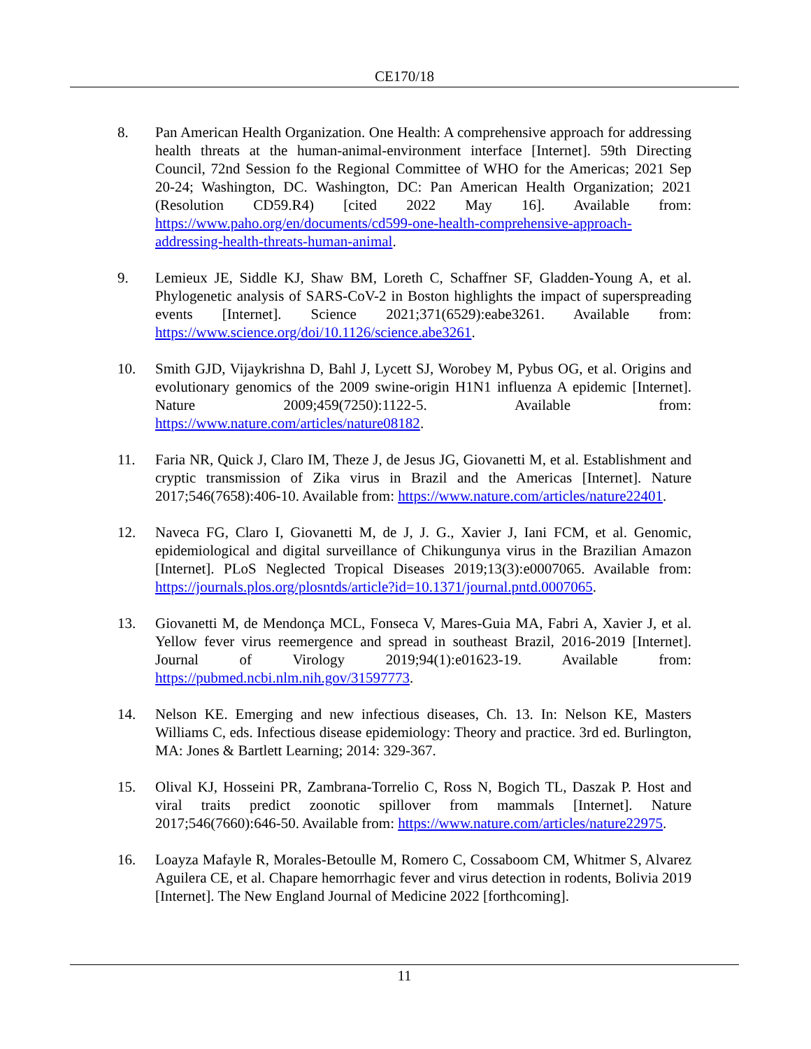CE170/18
8. Pan American Health Organization. One Health: A comprehensive approach for addressing health threats at the human-animal-environment interface [Internet]. 59th Directing Council, 72nd Session fo the Regional Committee of WHO for the Americas; 2021 Sep 20-24; Washington, DC. Washington, DC: Pan American Health Organization; 2021 (Resolution CD59.R4) [cited 2022 May 16]. Available from: https://www.paho.org/en/documents/cd599-one-health-comprehensive-approach-addressing-health-threats-human-animal.
9. Lemieux JE, Siddle KJ, Shaw BM, Loreth C, Schaffner SF, Gladden-Young A, et al. Phylogenetic analysis of SARS-CoV-2 in Boston highlights the impact of superspreading events [Internet]. Science 2021;371(6529):eabe3261. Available from: https://www.science.org/doi/10.1126/science.abe3261.
10. Smith GJD, Vijaykrishna D, Bahl J, Lycett SJ, Worobey M, Pybus OG, et al. Origins and evolutionary genomics of the 2009 swine-origin H1N1 influenza A epidemic [Internet]. Nature 2009;459(7250):1122-5. Available from: https://www.nature.com/articles/nature08182.
11. Faria NR, Quick J, Claro IM, Theze J, de Jesus JG, Giovanetti M, et al. Establishment and cryptic transmission of Zika virus in Brazil and the Americas [Internet]. Nature 2017;546(7658):406-10. Available from: https://www.nature.com/articles/nature22401.
12. Naveca FG, Claro I, Giovanetti M, de J, J. G., Xavier J, Iani FCM, et al. Genomic, epidemiological and digital surveillance of Chikungunya virus in the Brazilian Amazon [Internet]. PLoS Neglected Tropical Diseases 2019;13(3):e0007065. Available from: https://journals.plos.org/plosntds/article?id=10.1371/journal.pntd.0007065.
13. Giovanetti M, de Mendonça MCL, Fonseca V, Mares-Guia MA, Fabri A, Xavier J, et al. Yellow fever virus reemergence and spread in southeast Brazil, 2016-2019 [Internet]. Journal of Virology 2019;94(1):e01623-19. Available from: https://pubmed.ncbi.nlm.nih.gov/31597773.
14. Nelson KE. Emerging and new infectious diseases, Ch. 13. In: Nelson KE, Masters Williams C, eds. Infectious disease epidemiology: Theory and practice. 3rd ed. Burlington, MA: Jones & Bartlett Learning; 2014: 329-367.
15. Olival KJ, Hosseini PR, Zambrana-Torrelio C, Ross N, Bogich TL, Daszak P. Host and viral traits predict zoonotic spillover from mammals [Internet]. Nature 2017;546(7660):646-50. Available from: https://www.nature.com/articles/nature22975.
16. Loayza Mafayle R, Morales-Betoulle M, Romero C, Cossaboom CM, Whitmer S, Alvarez Aguilera CE, et al. Chapare hemorrhagic fever and virus detection in rodents, Bolivia 2019 [Internet]. The New England Journal of Medicine 2022 [forthcoming].
11